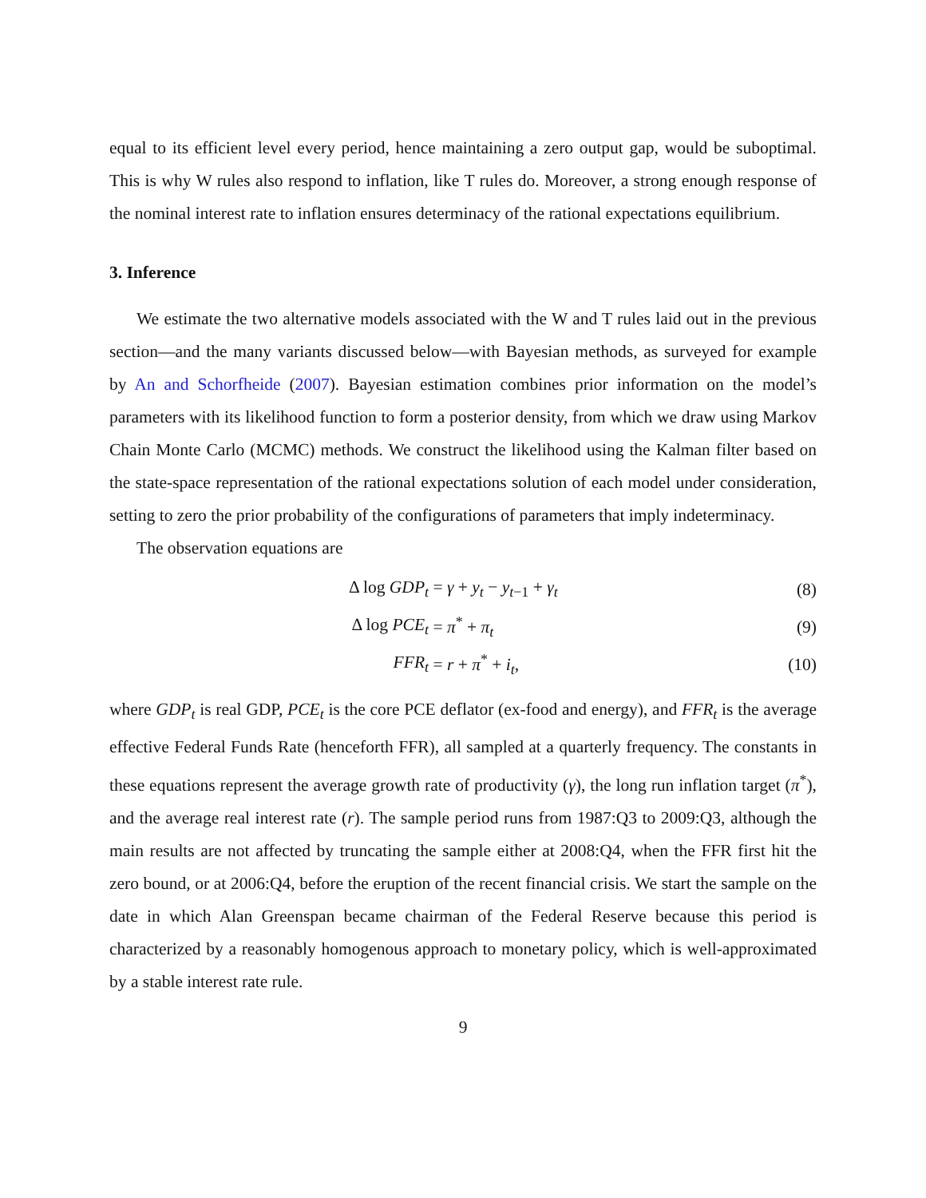equal to its efficient level every period, hence maintaining a zero output gap, would be suboptimal. This is why W rules also respond to inflation, like T rules do. Moreover, a strong enough response of the nominal interest rate to inflation ensures determinacy of the rational expectations equilibrium.
3. Inference
We estimate the two alternative models associated with the W and T rules laid out in the previous section—and the many variants discussed below—with Bayesian methods, as surveyed for example by An and Schorfheide (2007). Bayesian estimation combines prior information on the model’s parameters with its likelihood function to form a posterior density, from which we draw using Markov Chain Monte Carlo (MCMC) methods. We construct the likelihood using the Kalman filter based on the state-space representation of the rational expectations solution of each model under consideration, setting to zero the prior probability of the configurations of parameters that imply indeterminacy.
The observation equations are
Δ log GDP<sub>t</sub> = γ + y<sub>t</sub> − y<sub>t−1</sub> + γ<sub>t</sub> (8)
Δ log PCE<sub>t</sub> = π<sup>*</sup> + π<sub>t</sub> (9)
FFR<sub>t</sub> = r + π<sup>*</sup> + i<sub>t</sub>, (10)
where GDP<sub>t</sub> is real GDP, PCE<sub>t</sub> is the core PCE deflator (ex-food and energy), and FFR<sub>t</sub> is the average effective Federal Funds Rate (henceforth FFR), all sampled at a quarterly frequency. The constants in these equations represent the average growth rate of productivity (γ), the long run inflation target (π<sup>*</sup>), and the average real interest rate (r). The sample period runs from 1987:Q3 to 2009:Q3, although the main results are not affected by truncating the sample either at 2008:Q4, when the FFR first hit the zero bound, or at 2006:Q4, before the eruption of the recent financial crisis. We start the sample on the date in which Alan Greenspan became chairman of the Federal Reserve because this period is characterized by a reasonably homogenous approach to monetary policy, which is well-approximated by a stable interest rate rule.
9